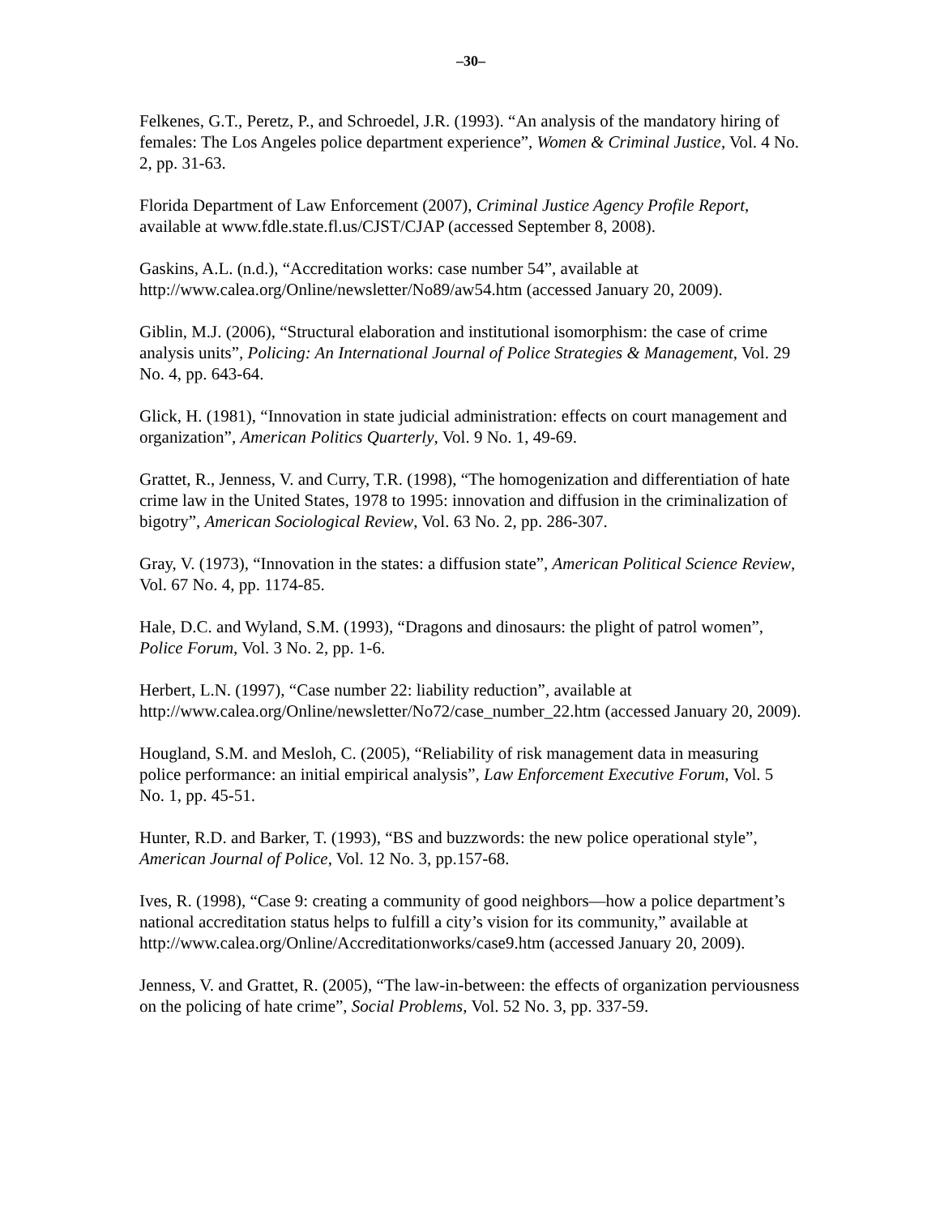–30–
Felkenes, G.T., Peretz, P., and Schroedel, J.R. (1993). “An analysis of the mandatory hiring of females: The Los Angeles police department experience”, Women & Criminal Justice, Vol. 4 No. 2, pp. 31-63.
Florida Department of Law Enforcement (2007), Criminal Justice Agency Profile Report, available at www.fdle.state.fl.us/CJST/CJAP (accessed September 8, 2008).
Gaskins, A.L. (n.d.), “Accreditation works: case number 54”, available at http://www.calea.org/Online/newsletter/No89/aw54.htm (accessed January 20, 2009).
Giblin, M.J. (2006), “Structural elaboration and institutional isomorphism: the case of crime analysis units”, Policing: An International Journal of Police Strategies & Management, Vol. 29 No. 4, pp. 643-64.
Glick, H. (1981), “Innovation in state judicial administration: effects on court management and organization”, American Politics Quarterly, Vol. 9 No. 1, 49-69.
Grattet, R., Jenness, V. and Curry, T.R. (1998), “The homogenization and differentiation of hate crime law in the United States, 1978 to 1995: innovation and diffusion in the criminalization of bigotry”, American Sociological Review, Vol. 63 No. 2, pp. 286-307.
Gray, V. (1973), “Innovation in the states: a diffusion state”, American Political Science Review, Vol. 67 No. 4, pp. 1174-85.
Hale, D.C. and Wyland, S.M. (1993), “Dragons and dinosaurs: the plight of patrol women”, Police Forum, Vol. 3 No. 2, pp. 1-6.
Herbert, L.N. (1997), “Case number 22: liability reduction”, available at http://www.calea.org/Online/newsletter/No72/case_number_22.htm (accessed January 20, 2009).
Hougland, S.M. and Mesloh, C. (2005), “Reliability of risk management data in measuring police performance: an initial empirical analysis”, Law Enforcement Executive Forum, Vol. 5 No. 1, pp. 45-51.
Hunter, R.D. and Barker, T. (1993), “BS and buzzwords: the new police operational style”, American Journal of Police, Vol. 12 No. 3, pp.157-68.
Ives, R. (1998), “Case 9: creating a community of good neighbors―how a police department’s national accreditation status helps to fulfill a city’s vision for its community,” available at http://www.calea.org/Online/Accreditationworks/case9.htm (accessed January 20, 2009).
Jenness, V. and Grattet, R. (2005), “The law-in-between: the effects of organization perviousness on the policing of hate crime”, Social Problems, Vol. 52 No. 3, pp. 337-59.